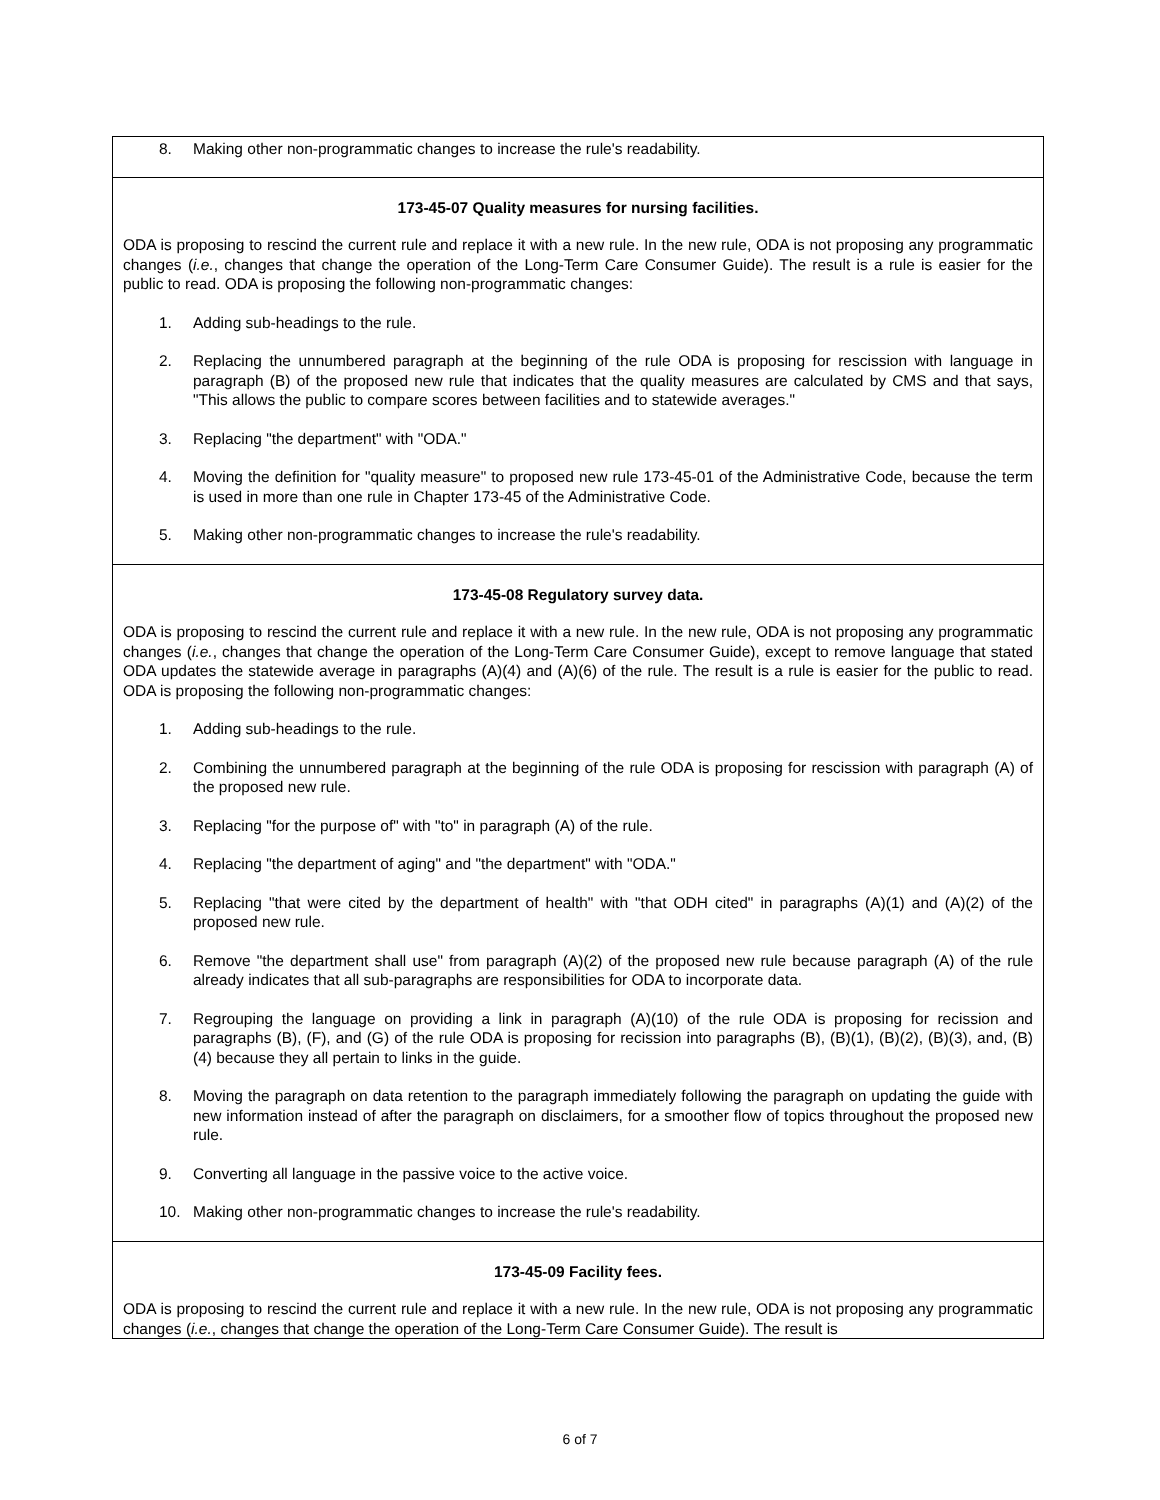| 8. Making other non-programmatic changes to increase the rule's readability. |
| 173-45-07 Quality measures for nursing facilities. ODA is proposing to rescind the current rule and replace it with a new rule. In the new rule, ODA is not proposing any programmatic changes ( i.e. , changes that change the operation of the Long-Term Care Consumer Guide). The result is a rule is easier for the public to read. ODA is proposing the following non-programmatic changes: 1. Adding sub-headings to the rule. 2. Replacing the unnumbered paragraph at the beginning of the rule ODA is proposing for rescission with language in paragraph (B) of the proposed new rule that indicates that the quality measures are calculated by CMS and that says, "This allows the public to compare scores between facilities and to statewide averages." 3. Replacing "the department" with "ODA." 4. Moving the definition for "quality measure" to proposed new rule 173-45-01 of the Administrative Code, because the term is used in more than one rule in Chapter 173-45 of the Administrative Code. 5. Making other non-programmatic changes to increase the rule's readability. |
| 173-45-08 Regulatory survey data. ODA is proposing to rescind the current rule and replace it with a new rule. In the new rule, ODA is not proposing any programmatic changes ( i.e. , changes that change the operation of the Long-Term Care Consumer Guide), except to remove language that stated ODA updates the statewide average in paragraphs (A)(4) and (A)(6) of the rule. The result is a rule is easier for the public to read. ODA is proposing the following non-programmatic changes: 1. Adding sub-headings to the rule. 2. Combining the unnumbered paragraph at the beginning of the rule ODA is proposing for rescission with paragraph (A) of the proposed new rule. 3. Replacing "for the purpose of" with "to" in paragraph (A) of the rule. 4. Replacing "the department of aging" and "the department" with "ODA." 5. Replacing "that were cited by the department of health" with "that ODH cited" in paragraphs (A)(1) and (A)(2) of the proposed new rule. 6. Remove "the department shall use" from paragraph (A)(2) of the proposed new rule because paragraph (A) of the rule already indicates that all sub-paragraphs are responsibilities for ODA to incorporate data. 7. Regrouping the language on providing a link in paragraph (A)(10) of the rule ODA is proposing for recission and paragraphs (B), (F), and (G) of the rule ODA is proposing for recission into paragraphs (B), (B)(1), (B)(2), (B)(3), and, (B)(4) because they all pertain to links in the guide. 8. Moving the paragraph on data retention to the paragraph immediately following the paragraph on updating the guide with new information instead of after the paragraph on disclaimers, for a smoother flow of topics throughout the proposed new rule. 9. Converting all language in the passive voice to the active voice. 10. Making other non-programmatic changes to increase the rule's readability. |
| 173-45-09 Facility fees. ODA is proposing to rescind the current rule and replace it with a new rule. In the new rule, ODA is not proposing any programmatic changes ( i.e. , changes that change the operation of the Long-Term Care Consumer Guide). The result is |
6 of 7